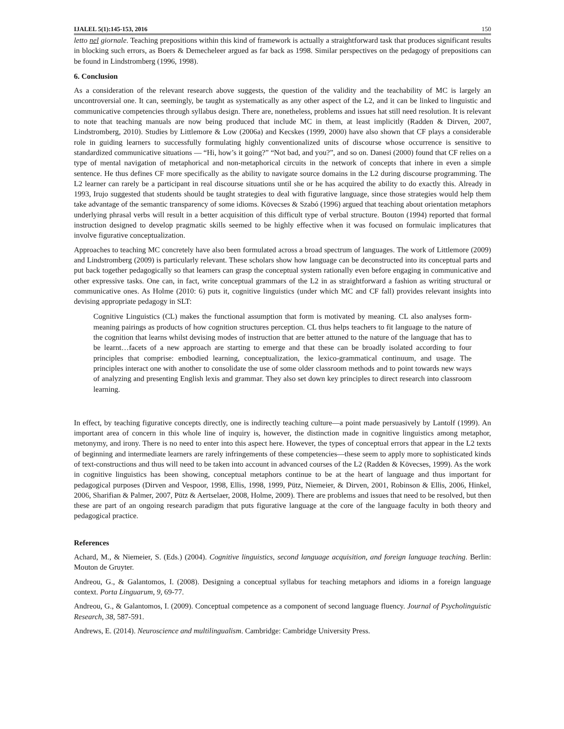IJALEL 5(1):145-153, 2016 150
letto nel giornale. Teaching prepositions within this kind of framework is actually a straightforward task that produces significant results in blocking such errors, as Boers & Demecheleer argued as far back as 1998. Similar perspectives on the pedagogy of prepositions can be found in Lindstromberg (1996, 1998).
6. Conclusion
As a consideration of the relevant research above suggests, the question of the validity and the teachability of MC is largely an uncontroversial one. It can, seemingly, be taught as systematically as any other aspect of the L2, and it can be linked to linguistic and communicative competencies through syllabus design. There are, nonetheless, problems and issues hat still need resolution. It is relevant to note that teaching manuals are now being produced that include MC in them, at least implicitly (Radden & Dirven, 2007, Lindstromberg, 2010). Studies by Littlemore & Low (2006a) and Kecskes (1999, 2000) have also shown that CF plays a considerable role in guiding learners to successfully formulating highly conventionalized units of discourse whose occurrence is sensitive to standardized communicative situations — “Hi, how’s it going?” “Not bad, and you?”, and so on. Danesi (2000) found that CF relies on a type of mental navigation of metaphorical and non-metaphorical circuits in the network of concepts that inhere in even a simple sentence. He thus defines CF more specifically as the ability to navigate source domains in the L2 during discourse programming. The L2 learner can rarely be a participant in real discourse situations until she or he has acquired the ability to do exactly this. Already in 1993, Irujo suggested that students should be taught strategies to deal with figurative language, since those strategies would help them take advantage of the semantic transparency of some idioms. Kövecses & Szabó (1996) argued that teaching about orientation metaphors underlying phrasal verbs will result in a better acquisition of this difficult type of verbal structure. Bouton (1994) reported that formal instruction designed to develop pragmatic skills seemed to be highly effective when it was focused on formulaic implicatures that involve figurative conceptualization.
Approaches to teaching MC concretely have also been formulated across a broad spectrum of languages. The work of Littlemore (2009) and Lindstromberg (2009) is particularly relevant. These scholars show how language can be deconstructed into its conceptual parts and put back together pedagogically so that learners can grasp the conceptual system rationally even before engaging in communicative and other expressive tasks. One can, in fact, write conceptual grammars of the L2 in as straightforward a fashion as writing structural or communicative ones. As Holme (2010: 6) puts it, cognitive linguistics (under which MC and CF fall) provides relevant insights into devising appropriate pedagogy in SLT:
Cognitive Linguistics (CL) makes the functional assumption that form is motivated by meaning. CL also analyses form-meaning pairings as products of how cognition structures perception. CL thus helps teachers to fit language to the nature of the cognition that learns whilst devising modes of instruction that are better attuned to the nature of the language that has to be learnt…facets of a new approach are starting to emerge and that these can be broadly isolated according to four principles that comprise: embodied learning, conceptualization, the lexico-grammatical continuum, and usage. The principles interact one with another to consolidate the use of some older classroom methods and to point towards new ways of analyzing and presenting English lexis and grammar. They also set down key principles to direct research into classroom learning.
In effect, by teaching figurative concepts directly, one is indirectly teaching culture—a point made persuasively by Lantolf (1999). An important area of concern in this whole line of inquiry is, however, the distinction made in cognitive linguistics among metaphor, metonymy, and irony. There is no need to enter into this aspect here. However, the types of conceptual errors that appear in the L2 texts of beginning and intermediate learners are rarely infringements of these competencies—these seem to apply more to sophisticated kinds of text-constructions and thus will need to be taken into account in advanced courses of the L2 (Radden & Kövecses, 1999). As the work in cognitive linguistics has been showing, conceptual metaphors continue to be at the heart of language and thus important for pedagogical purposes (Dirven and Vespoor, 1998, Ellis, 1998, 1999, Pütz, Niemeier, & Dirven, 2001, Robinson & Ellis, 2006, Hinkel, 2006, Sharifian & Palmer, 2007, Pütz & Aertselaer, 2008, Holme, 2009). There are problems and issues that need to be resolved, but then these are part of an ongoing research paradigm that puts figurative language at the core of the language faculty in both theory and pedagogical practice.
References
Achard, M., & Niemeier, S. (Eds.) (2004). Cognitive linguistics, second language acquisition, and foreign language teaching. Berlin: Mouton de Gruyter.
Andreou, G., & Galantomos, I. (2008). Designing a conceptual syllabus for teaching metaphors and idioms in a foreign language context. Porta Linguarum, 9, 69-77.
Andreou, G., & Galantomos, I. (2009). Conceptual competence as a component of second language fluency. Journal of Psycholinguistic Research, 38, 587-591.
Andrews, E. (2014). Neuroscience and multilingualism. Cambridge: Cambridge University Press.